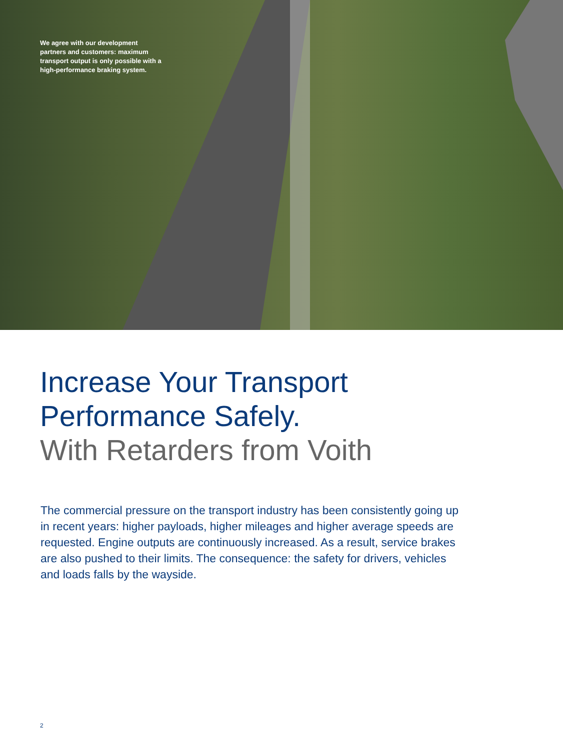We agree with our development partners and customers: maximum transport output is only possible with a high-performance braking system.
Increase Your Transport
Performance Safely.
With Retarders from Voith
The commercial pressure on the transport industry has been consistently going up in recent years: higher payloads, higher mileages and higher average speeds are requested. Engine outputs are continuously increased. As a result, service brakes are also pushed to their limits. The consequence: the safety for drivers, vehicles and loads falls by the wayside.
2